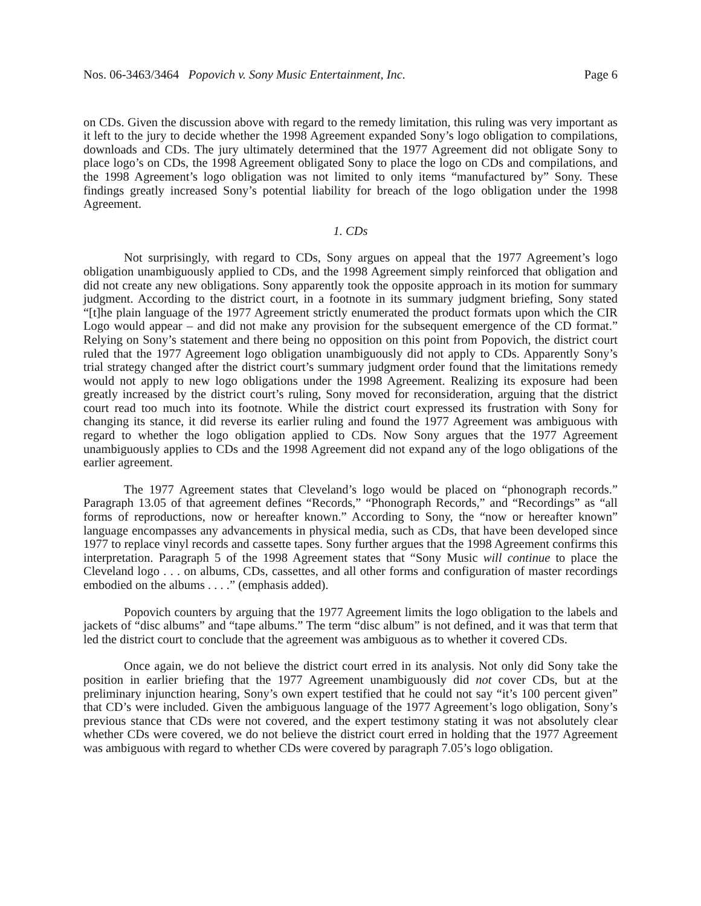Nos. 06-3463/3464 Popovich v. Sony Music Entertainment, Inc. Page 6
on CDs. Given the discussion above with regard to the remedy limitation, this ruling was very important as it left to the jury to decide whether the 1998 Agreement expanded Sony’s logo obligation to compilations, downloads and CDs. The jury ultimately determined that the 1977 Agreement did not obligate Sony to place logo’s on CDs, the 1998 Agreement obligated Sony to place the logo on CDs and compilations, and the 1998 Agreement’s logo obligation was not limited to only items “manufactured by” Sony. These findings greatly increased Sony’s potential liability for breach of the logo obligation under the 1998 Agreement.
1. CDs
Not surprisingly, with regard to CDs, Sony argues on appeal that the 1977 Agreement’s logo obligation unambiguously applied to CDs, and the 1998 Agreement simply reinforced that obligation and did not create any new obligations. Sony apparently took the opposite approach in its motion for summary judgment. According to the district court, in a footnote in its summary judgment briefing, Sony stated “[t]he plain language of the 1977 Agreement strictly enumerated the product formats upon which the CIR Logo would appear – and did not make any provision for the subsequent emergence of the CD format.” Relying on Sony’s statement and there being no opposition on this point from Popovich, the district court ruled that the 1977 Agreement logo obligation unambiguously did not apply to CDs. Apparently Sony’s trial strategy changed after the district court’s summary judgment order found that the limitations remedy would not apply to new logo obligations under the 1998 Agreement. Realizing its exposure had been greatly increased by the district court’s ruling, Sony moved for reconsideration, arguing that the district court read too much into its footnote. While the district court expressed its frustration with Sony for changing its stance, it did reverse its earlier ruling and found the 1977 Agreement was ambiguous with regard to whether the logo obligation applied to CDs. Now Sony argues that the 1977 Agreement unambiguously applies to CDs and the 1998 Agreement did not expand any of the logo obligations of the earlier agreement.
The 1977 Agreement states that Cleveland’s logo would be placed on “phonograph records.” Paragraph 13.05 of that agreement defines “Records,” “Phonograph Records,” and “Recordings” as “all forms of reproductions, now or hereafter known.” According to Sony, the “now or hereafter known” language encompasses any advancements in physical media, such as CDs, that have been developed since 1977 to replace vinyl records and cassette tapes. Sony further argues that the 1998 Agreement confirms this interpretation. Paragraph 5 of the 1998 Agreement states that “Sony Music will continue to place the Cleveland logo . . . on albums, CDs, cassettes, and all other forms and configuration of master recordings embodied on the albums . . . .” (emphasis added).
Popovich counters by arguing that the 1977 Agreement limits the logo obligation to the labels and jackets of “disc albums” and “tape albums.” The term “disc album” is not defined, and it was that term that led the district court to conclude that the agreement was ambiguous as to whether it covered CDs.
Once again, we do not believe the district court erred in its analysis. Not only did Sony take the position in earlier briefing that the 1977 Agreement unambiguously did not cover CDs, but at the preliminary injunction hearing, Sony’s own expert testified that he could not say “it’s 100 percent given” that CD’s were included. Given the ambiguous language of the 1977 Agreement’s logo obligation, Sony’s previous stance that CDs were not covered, and the expert testimony stating it was not absolutely clear whether CDs were covered, we do not believe the district court erred in holding that the 1977 Agreement was ambiguous with regard to whether CDs were covered by paragraph 7.05’s logo obligation.